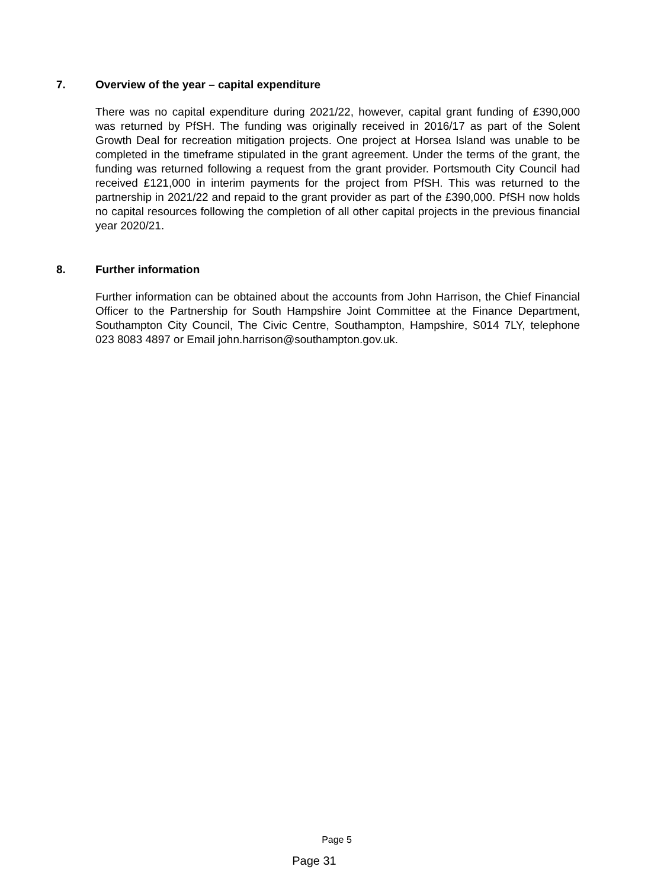7. Overview of the year – capital expenditure
There was no capital expenditure during 2021/22, however, capital grant funding of £390,000 was returned by PfSH. The funding was originally received in 2016/17 as part of the Solent Growth Deal for recreation mitigation projects. One project at Horsea Island was unable to be completed in the timeframe stipulated in the grant agreement. Under the terms of the grant, the funding was returned following a request from the grant provider. Portsmouth City Council had received £121,000 in interim payments for the project from PfSH. This was returned to the partnership in 2021/22 and repaid to the grant provider as part of the £390,000. PfSH now holds no capital resources following the completion of all other capital projects in the previous financial year 2020/21.
8. Further information
Further information can be obtained about the accounts from John Harrison, the Chief Financial Officer to the Partnership for South Hampshire Joint Committee at the Finance Department, Southampton City Council, The Civic Centre, Southampton, Hampshire, S014 7LY, telephone 023 8083 4897 or Email john.harrison@southampton.gov.uk.
Page 5
Page 31